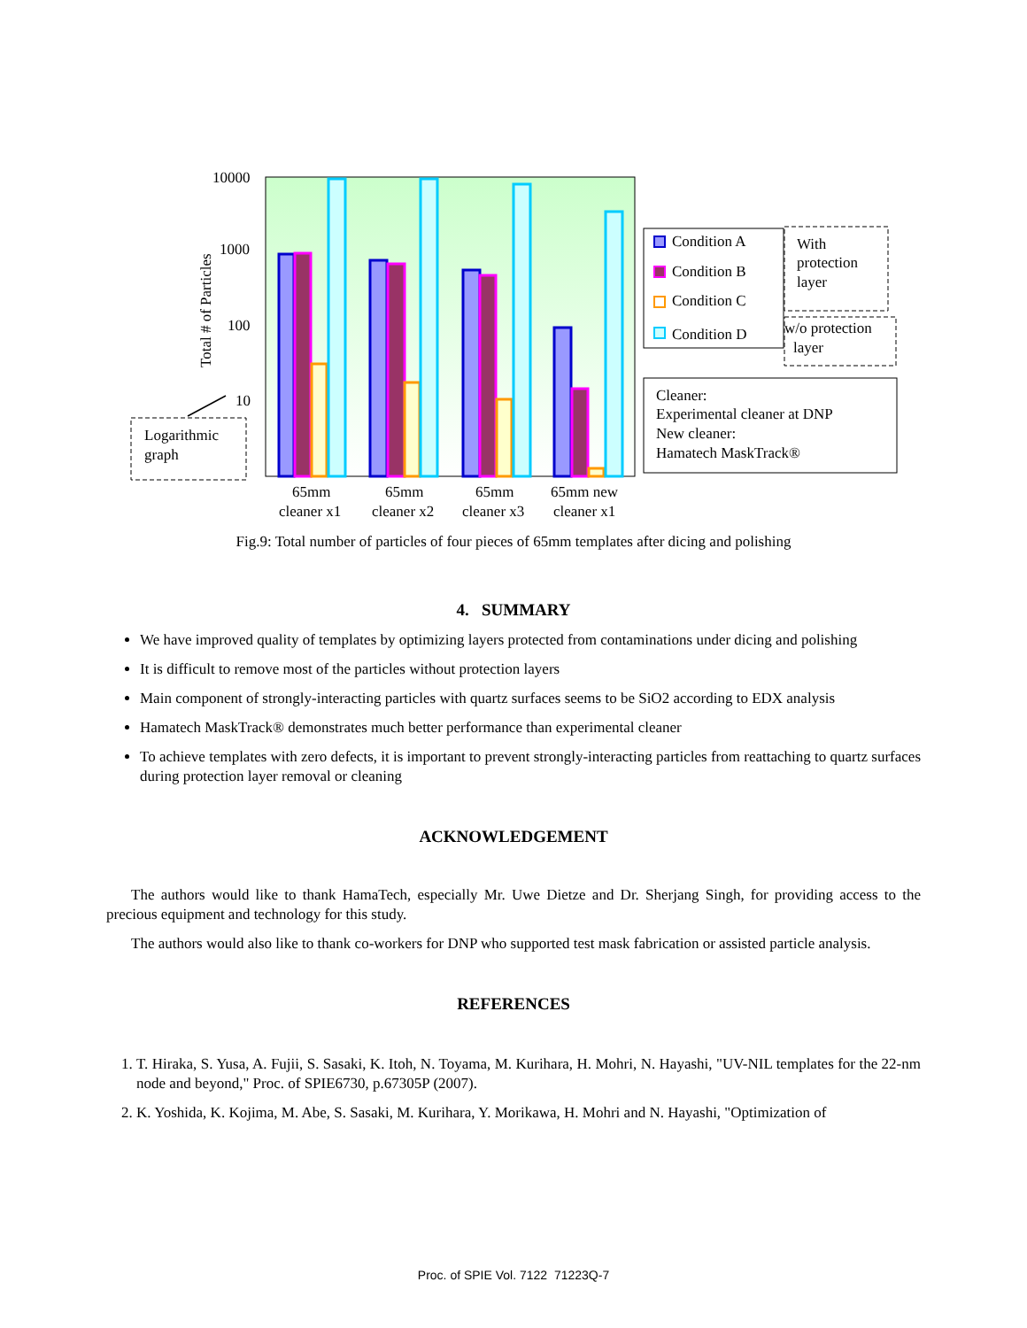10000
1000
100
10
Total # of Particles
65mm
cleaner x1
65mm
cleaner x2
65mm
cleaner x3
65mm new
cleaner x1
Logarithmic
graph
Condition A
Condition B
Condition C
Condition D
With
protection
layer
w/o protection
layer
Cleaner:
Experimental cleaner at DNP
New cleaner:
Hamatech MaskTrack®
Fig.9: Total number of particles of four pieces of 65mm templates after dicing and polishing
4. SUMMARY
We have improved quality of templates by optimizing layers protected from contaminations under dicing and polishing
It is difficult to remove most of the particles without protection layers
Main component of strongly-interacting particles with quartz surfaces seems to be SiO2 according to EDX analysis
Hamatech MaskTrack® demonstrates much better performance than experimental cleaner
To achieve templates with zero defects, it is important to prevent strongly-interacting particles from reattaching to quartz surfaces during protection layer removal or cleaning
ACKNOWLEDGEMENT
The authors would like to thank HamaTech, especially Mr. Uwe Dietze and Dr. Sherjang Singh, for providing access to the precious equipment and technology for this study.
The authors would also like to thank co-workers for DNP who supported test mask fabrication or assisted particle analysis.
REFERENCES
1. T. Hiraka, S. Yusa, A. Fujii, S. Sasaki, K. Itoh, N. Toyama, M. Kurihara, H. Mohri, N. Hayashi, "UV-NIL templates for the 22-nm node and beyond," Proc. of SPIE6730, p.67305P (2007).
2. K. Yoshida, K. Kojima, M. Abe, S. Sasaki, M. Kurihara, Y. Morikawa, H. Mohri and N. Hayashi, "Optimization of
Proc. of SPIE Vol. 7122 71223Q-7